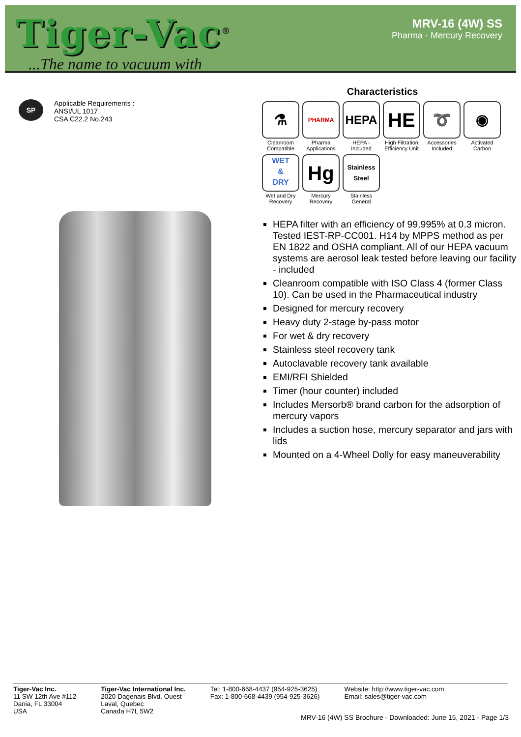Tiger-Vac<sup>®</sup>
...The name to vacuum with
MRV-16 (4W) SS
Pharma - Mercury Recovery
SP
Applicable Requirements :
ANSI/UL 1017
CSA C22.2 No.243
Characteristics
⚗
Cleanroom Compatible
PHARMA
Pharma Applications
HEPA
HEPA - Included
HE
High Filtration Efficiency Unit
➰
Accessories Included
◉
Activated Carbon
WET
&
DRY
Wet and Dry Recovery
Hg
Mercury Recovery
Stainless
Steel
Stainless General
HEPA filter with an efficiency of 99.995% at 0.3 micron. Tested IEST-RP-CC001. H14 by MPPS method as per EN 1822 and OSHA compliant. All of our HEPA vacuum systems are aerosol leak tested before leaving our facility - included
Cleanroom compatible with ISO Class 4 (former Class 10). Can be used in the Pharmaceutical industry
Designed for mercury recovery
Heavy duty 2-stage by-pass motor
For wet & dry recovery
Stainless steel recovery tank
Autoclavable recovery tank available
EMI/RFI Shielded
Timer (hour counter) included
Includes Mersorb® brand carbon for the adsorption of mercury vapors
Includes a suction hose, mercury separator and jars with lids
Mounted on a 4-Wheel Dolly for easy maneuverability
Tiger-Vac Inc.
11 SW 12th Ave #112
Dania, FL 33004
USA
Tiger-Vac International Inc.
2020 Dagenais Blvd. Ouest
Laval, Quebec
Canada H7L 5W2
Tel: 1-800-668-4437 (954-925-3625)
Fax: 1-800-668-4439 (954-925-3626)
Website: http://www.tiger-vac.com
Email: sales@tiger-vac.com
MRV-16 (4W) SS Brochure - Downloaded: June 15, 2021 - Page 1/3